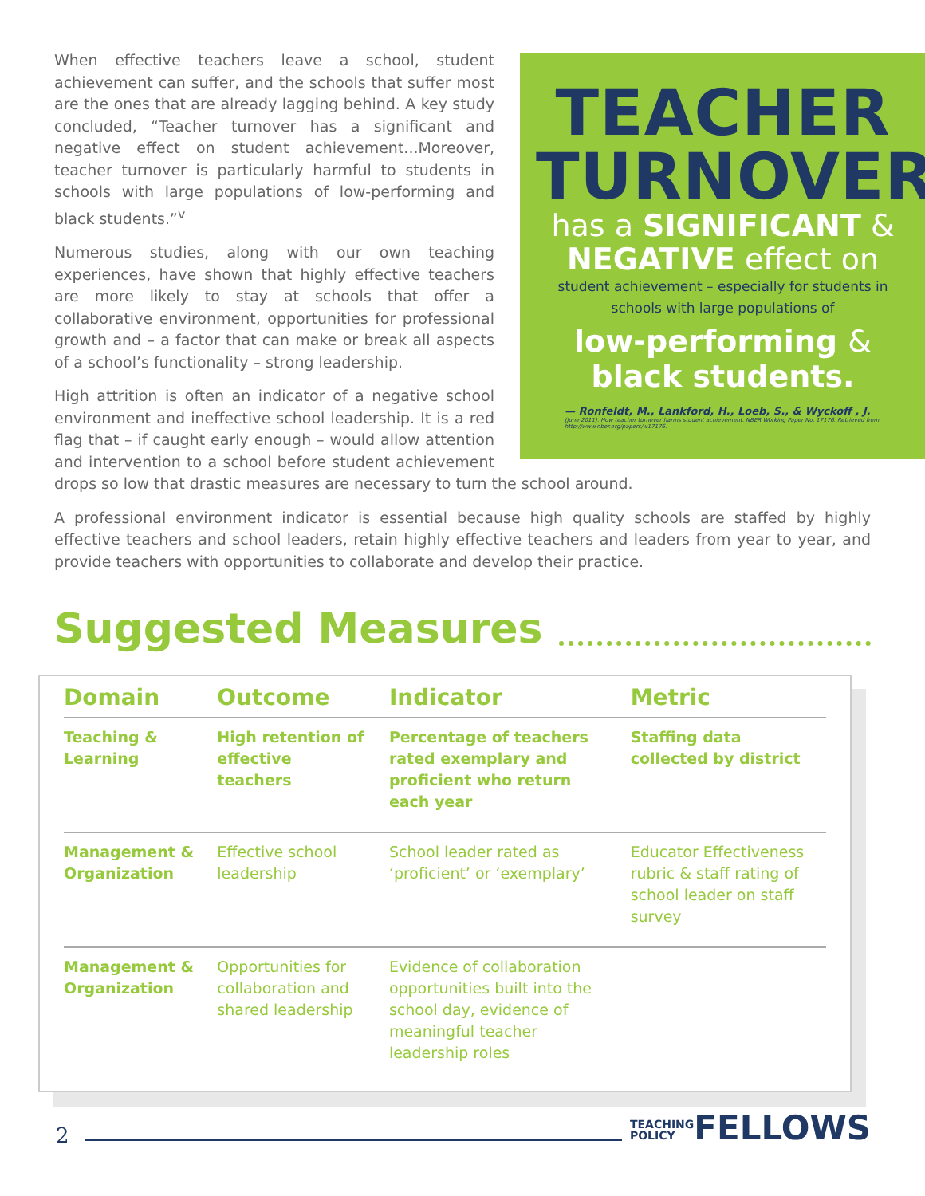TEACHER TURNOVER
has a SIGNIFICANT & NEGATIVE effect on
student achievement – especially for students in schools with large populations of
low-performing & black students.
— Ronfeldt, M., Lankford, H., Loeb, S., & Wyckoff , J.
(June 2011). How teacher turnover harms student achievement. NBER Working Paper No. 17176. Retrieved from http://www.nber.org/papers/w17176.
When effective teachers leave a school, student achievement can suffer, and the schools that suffer most are the ones that are already lagging behind. A key study concluded, “Teacher turnover has a significant and negative effect on student achievement...Moreover, teacher turnover is particularly harmful to students in schools with large populations of low-performing and black students.”<sup>v</sup>
Numerous studies, along with our own teaching experiences, have shown that highly effective teachers are more likely to stay at schools that offer a collaborative environment, opportunities for professional growth and – a factor that can make or break all aspects of a school’s functionality – strong leadership.
High attrition is often an indicator of a negative school environment and ineffective school leadership. It is a red flag that – if caught early enough – would allow attention and intervention to a school before student achievement drops so low that drastic measures are necessary to turn the school around.
A professional environment indicator is essential because high quality schools are staffed by highly effective teachers and school leaders, retain highly effective teachers and leaders from year to year, and provide teachers with opportunities to collaborate and develop their practice.
Suggested Measures
| Domain | Outcome | Indicator | Metric |
| --- | --- | --- | --- |
| Teaching & Learning | High retention of effective teachers | Percentage of teachers rated exemplary and proficient who return each year | Staffing data collected by district |
| Management & Organization | Effective school leadership | School leader rated as ‘proficient’ or ‘exemplary’ | Educator Effectiveness rubric & staff rating of school leader on staff survey |
| Management & Organization | Opportunities for collaboration and shared leadership | Evidence of collaboration opportunities built into the school day, evidence of meaningful teacher leadership roles | |
2 TEACHING
POLICYFELLOWS